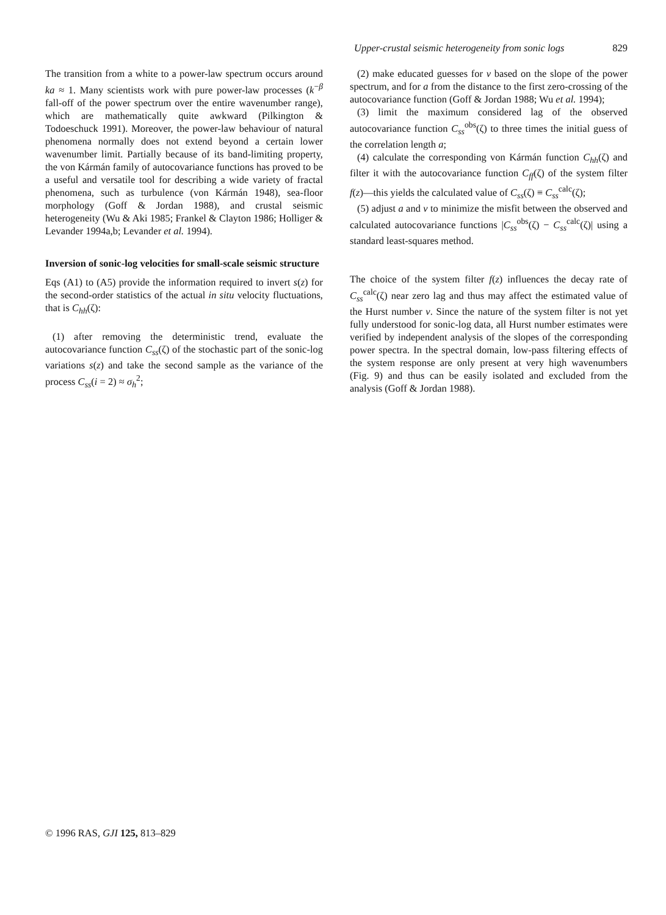Upper-crustal seismic heterogeneity from sonic logs 829
The transition from a white to a power-law spectrum occurs around ka ≈ 1. Many scientists work with pure power-law processes (k<sup>−β</sup> fall-off of the power spectrum over the entire wavenumber range), which are mathematically quite awkward (Pilkington & Todoeschuck 1991). Moreover, the power-law behaviour of natural phenomena normally does not extend beyond a certain lower wavenumber limit. Partially because of its band-limiting property, the von Kármán family of autocovariance functions has proved to be a useful and versatile tool for describing a wide variety of fractal phenomena, such as turbulence (von Kármán 1948), sea-floor morphology (Goff & Jordan 1988), and crustal seismic heterogeneity (Wu & Aki 1985; Frankel & Clayton 1986; Holliger & Levander 1994a,b; Levander et al. 1994).
Inversion of sonic-log velocities for small-scale seismic structure
Eqs (A1) to (A5) provide the information required to invert s(z) for the second-order statistics of the actual in situ velocity fluctuations, that is C<sub>hh</sub>(ζ):
(1) after removing the deterministic trend, evaluate the autocovariance function C<sub>ss</sub>(ζ) of the stochastic part of the sonic-log variations s(z) and take the second sample as the variance of the process C<sub>ss</sub>(i = 2) ≈ σ<sub>h</sub><sup>2</sup>;
(2) make educated guesses for ν based on the slope of the power spectrum, and for a from the distance to the first zero-crossing of the autocovariance function (Goff & Jordan 1988; Wu et al. 1994);
(3) limit the maximum considered lag of the observed autocovariance function C<sub>ss</sub><sup>obs</sup>(ζ) to three times the initial guess of the correlation length a;
(4) calculate the corresponding von Kármán function C<sub>hh</sub>(ζ) and filter it with the autocovariance function C<sub>ff</sub>(ζ) of the system filter f(z)—this yields the calculated value of C<sub>ss</sub>(ζ) ≡ C<sub>ss</sub><sup>calc</sup>(ζ);
(5) adjust a and ν to minimize the misfit between the observed and calculated autocovariance functions |C<sub>ss</sub><sup>obs</sup>(ζ) − C<sub>ss</sub><sup>calc</sup>(ζ)| using a standard least-squares method.
The choice of the system filter f(z) influences the decay rate of C<sub>ss</sub><sup>calc</sup>(ζ) near zero lag and thus may affect the estimated value of the Hurst number ν. Since the nature of the system filter is not yet fully understood for sonic-log data, all Hurst number estimates were verified by independent analysis of the slopes of the corresponding power spectra. In the spectral domain, low-pass filtering effects of the system response are only present at very high wavenumbers (Fig. 9) and thus can be easily isolated and excluded from the analysis (Goff & Jordan 1988).
© 1996 RAS, GJI 125, 813–829